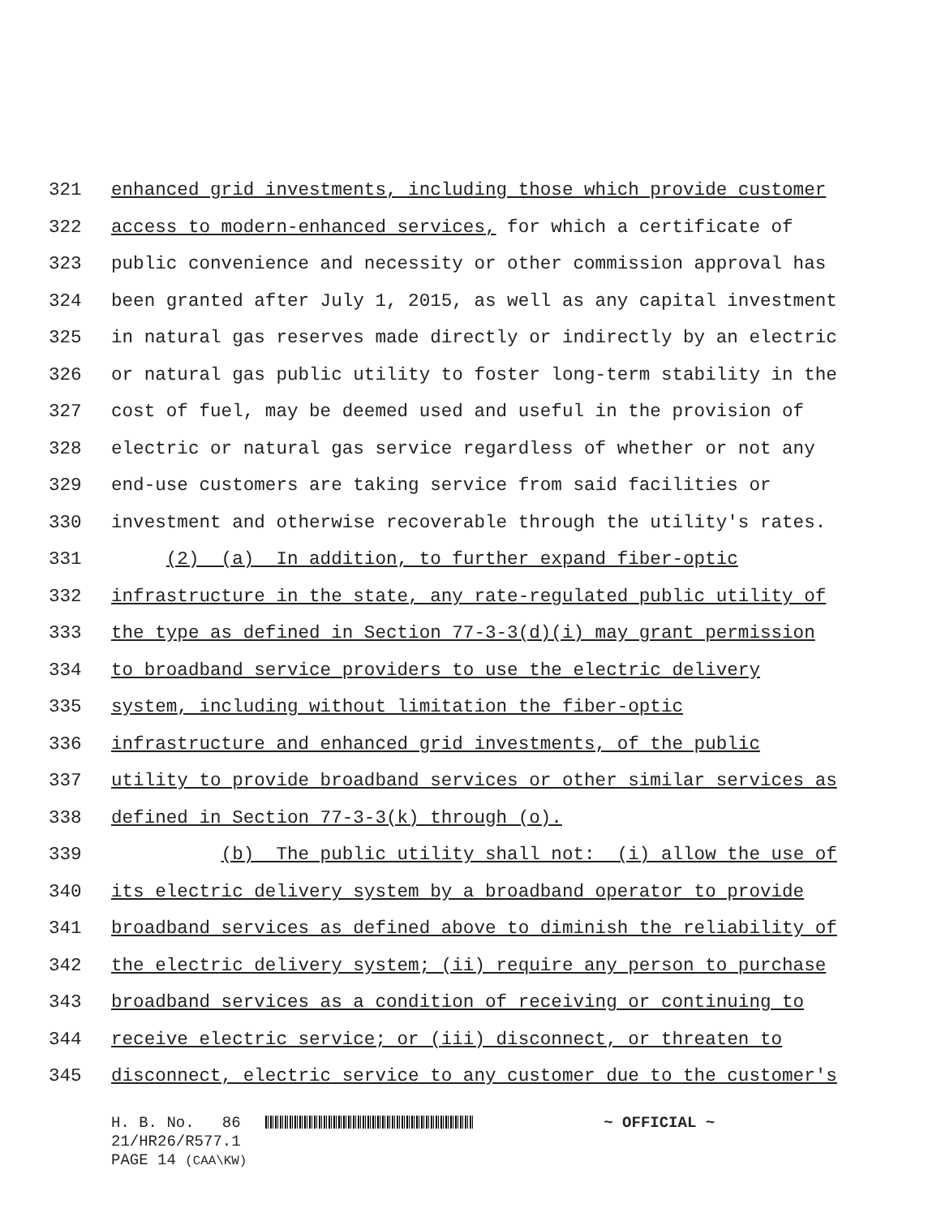321 enhanced grid investments, including those which provide customer
322 access to modern-enhanced services, for which a certificate of
323 public convenience and necessity or other commission approval has
324 been granted after July 1, 2015, as well as any capital investment
325 in natural gas reserves made directly or indirectly by an electric
326 or natural gas public utility to foster long-term stability in the
327 cost of fuel, may be deemed used and useful in the provision of
328 electric or natural gas service regardless of whether or not any
329 end-use customers are taking service from said facilities or
330 investment and otherwise recoverable through the utility's rates.
331 (2) (a) In addition, to further expand fiber-optic
332 infrastructure in the state, any rate-regulated public utility of
333 the type as defined in Section 77-3-3(d)(i) may grant permission
334 to broadband service providers to use the electric delivery
335 system, including without limitation the fiber-optic
336 infrastructure and enhanced grid investments, of the public
337 utility to provide broadband services or other similar services as
338 defined in Section 77-3-3(k) through (o).
339 (b) The public utility shall not: (i) allow the use of
340 its electric delivery system by a broadband operator to provide
341 broadband services as defined above to diminish the reliability of
342 the electric delivery system; (ii) require any person to purchase
343 broadband services as a condition of receiving or continuing to
344 receive electric service; or (iii) disconnect, or threaten to
345 disconnect, electric service to any customer due to the customer's
H. B. No. 86 ~ OFFICIAL ~
21/HR26/R577.1
PAGE 14 (CAA\KW)